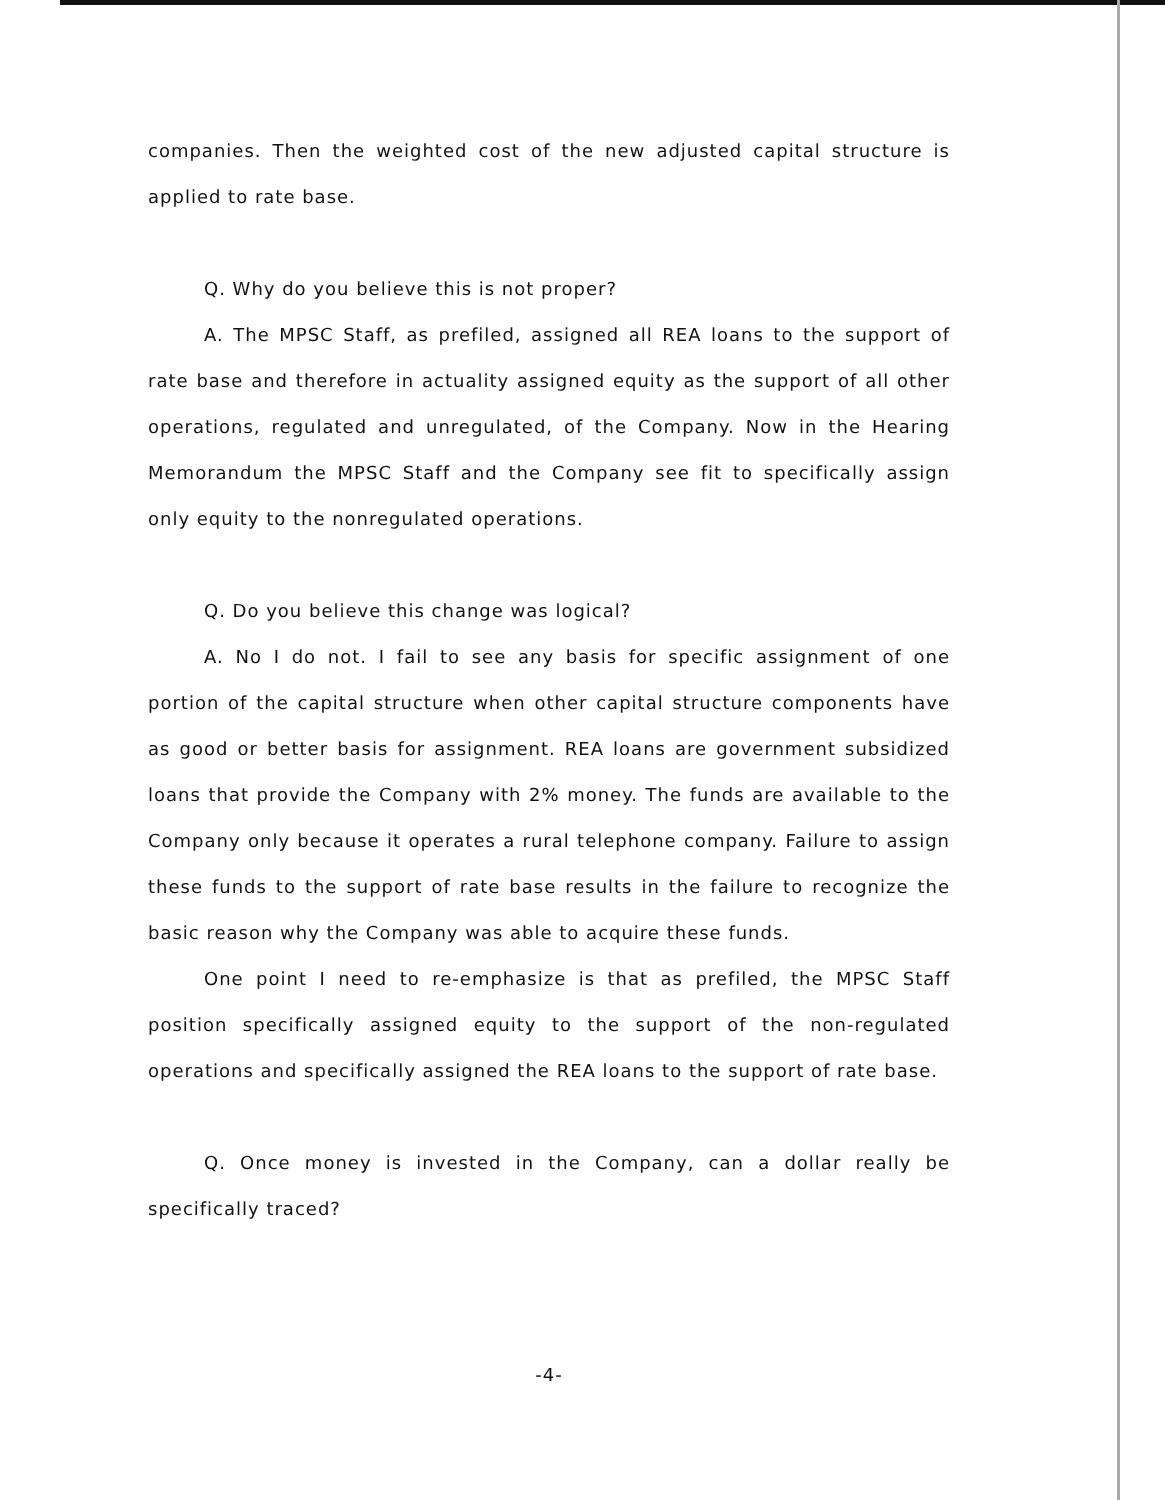companies. Then the weighted cost of the new adjusted capital structure is applied to rate base.
Q. Why do you believe this is not proper?
A. The MPSC Staff, as prefiled, assigned all REA loans to the support of rate base and therefore in actuality assigned equity as the support of all other operations, regulated and unregulated, of the Company. Now in the Hearing Memorandum the MPSC Staff and the Company see fit to specifically assign only equity to the nonregulated operations.
Q. Do you believe this change was logical?
A. No I do not. I fail to see any basis for specific assignment of one portion of the capital structure when other capital structure components have as good or better basis for assignment. REA loans are government subsidized loans that provide the Company with 2% money. The funds are available to the Company only because it operates a rural telephone company. Failure to assign these funds to the support of rate base results in the failure to recognize the basic reason why the Company was able to acquire these funds.
One point I need to re-emphasize is that as prefiled, the MPSC Staff position specifically assigned equity to the support of the non-regulated operations and specifically assigned the REA loans to the support of rate base.
Q. Once money is invested in the Company, can a dollar really be specifically traced?
-4-